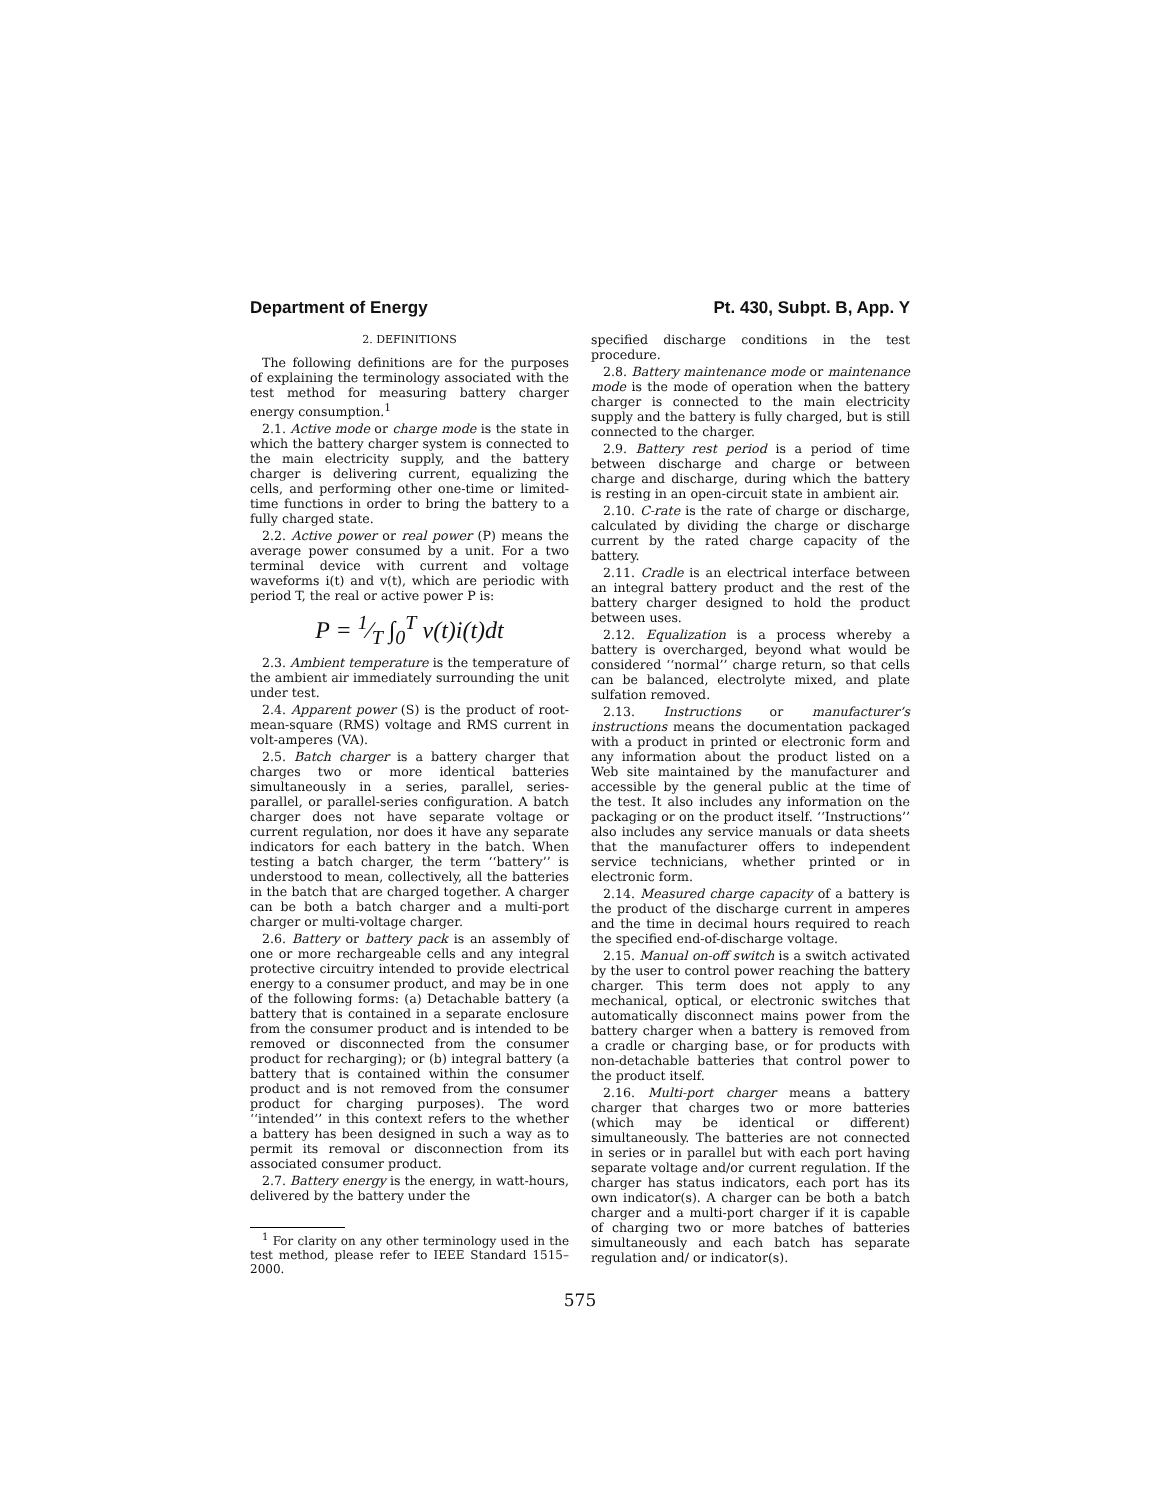Department of Energy Pt. 430, Subpt. B, App. Y
2. DEFINITIONS
The following definitions are for the purposes of explaining the terminology associated with the test method for measuring battery charger energy consumption.<sup>1</sup>
2.1. Active mode or charge mode is the state in which the battery charger system is connected to the main electricity supply, and the battery charger is delivering current, equalizing the cells, and performing other one-time or limited-time functions in order to bring the battery to a fully charged state.
2.2. Active power or real power (P) means the average power consumed by a unit. For a two terminal device with current and voltage waveforms i(t) and v(t), which are periodic with period T, the real or active power P is:
P = 1⁄T ∫<sub>0</sub><sup>T</sup> v(t)i(t)dt
2.3. Ambient temperature is the temperature of the ambient air immediately surrounding the unit under test.
2.4. Apparent power (S) is the product of root-mean-square (RMS) voltage and RMS current in volt-amperes (VA).
2.5. Batch charger is a battery charger that charges two or more identical batteries simultaneously in a series, parallel, series-parallel, or parallel-series configuration. A batch charger does not have separate voltage or current regulation, nor does it have any separate indicators for each battery in the batch. When testing a batch charger, the term ‘‘battery’’ is understood to mean, collectively, all the batteries in the batch that are charged together. A charger can be both a batch charger and a multi-port charger or multi-voltage charger.
2.6. Battery or battery pack is an assembly of one or more rechargeable cells and any integral protective circuitry intended to provide electrical energy to a consumer product, and may be in one of the following forms: (a) Detachable battery (a battery that is contained in a separate enclosure from the consumer product and is intended to be removed or disconnected from the consumer product for recharging); or (b) integral battery (a battery that is contained within the consumer product and is not removed from the consumer product for charging purposes). The word ‘‘intended’’ in this context refers to the whether a battery has been designed in such a way as to permit its removal or disconnection from its associated consumer product.
2.7. Battery energy is the energy, in watt-hours, delivered by the battery under the
<sup>1</sup> For clarity on any other terminology used in the test method, please refer to IEEE Standard 1515–2000.
specified discharge conditions in the test procedure.
2.8. Battery maintenance mode or maintenance mode is the mode of operation when the battery charger is connected to the main electricity supply and the battery is fully charged, but is still connected to the charger.
2.9. Battery rest period is a period of time between discharge and charge or between charge and discharge, during which the battery is resting in an open-circuit state in ambient air.
2.10. C-rate is the rate of charge or discharge, calculated by dividing the charge or discharge current by the rated charge capacity of the battery.
2.11. Cradle is an electrical interface between an integral battery product and the rest of the battery charger designed to hold the product between uses.
2.12. Equalization is a process whereby a battery is overcharged, beyond what would be considered ‘‘normal’’ charge return, so that cells can be balanced, electrolyte mixed, and plate sulfation removed.
2.13. Instructions or manufacturer’s instructions means the documentation packaged with a product in printed or electronic form and any information about the product listed on a Web site maintained by the manufacturer and accessible by the general public at the time of the test. It also includes any information on the packaging or on the product itself. ‘‘Instructions’’ also includes any service manuals or data sheets that the manufacturer offers to independent service technicians, whether printed or in electronic form.
2.14. Measured charge capacity of a battery is the product of the discharge current in amperes and the time in decimal hours required to reach the specified end-of-discharge voltage.
2.15. Manual on-off switch is a switch activated by the user to control power reaching the battery charger. This term does not apply to any mechanical, optical, or electronic switches that automatically disconnect mains power from the battery charger when a battery is removed from a cradle or charging base, or for products with non-detachable batteries that control power to the product itself.
2.16. Multi-port charger means a battery charger that charges two or more batteries (which may be identical or different) simultaneously. The batteries are not connected in series or in parallel but with each port having separate voltage and/or current regulation. If the charger has status indicators, each port has its own indicator(s). A charger can be both a batch charger and a multi-port charger if it is capable of charging two or more batches of batteries simultaneously and each batch has separate regulation and/ or indicator(s).
575